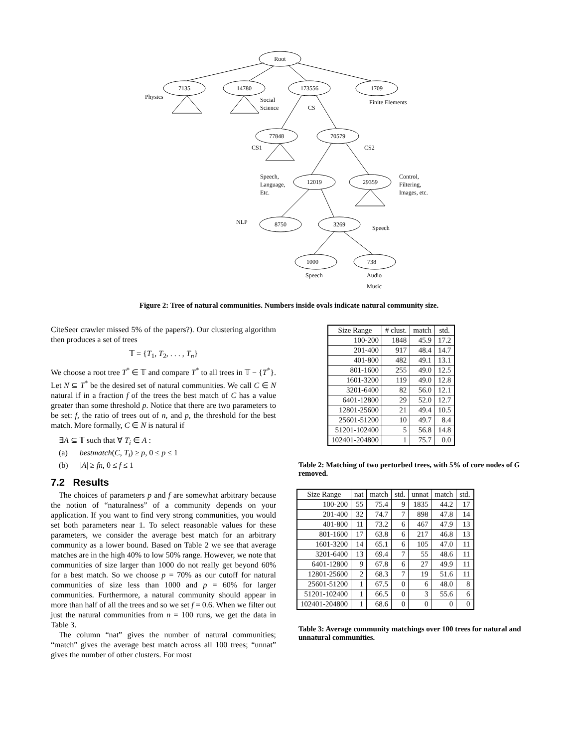Root
7135
14780
173556
1709
77848
70579
12019
29359
8750
3269
1000
738
Physics
Social
Science
CS
Finite Elements
CS1
CS2
Speech,
Language,
Etc.
Control,
Filtering,
Images, etc.
NLP
Speech
Speech
Audio
Music
Figure 2: Tree of natural communities. Numbers inside ovals indicate natural community size.
CiteSeer crawler missed 5% of the papers?). Our clustering algorithm then produces a set of trees
𝕋 = {T<sub>1</sub>, T<sub>2</sub>, . . . , T<sub>n</sub>}
We choose a root tree T<sup>*</sup> ∈ 𝕋 and compare T<sup>*</sup> to all trees in 𝕋 − {T<sup>*</sup>}. Let N ⊆ T<sup>*</sup> be the desired set of natural communities. We call C ∈ N natural if in a fraction f of the trees the best match of C has a value greater than some threshold p. Notice that there are two parameters to be set: f, the ratio of trees out of n, and p, the threshold for the best match. More formally, C ∈ N is natural if
∃A ⊆ 𝕋 such that ∀ T<sub>i</sub> ∈ A :
(a) bestmatch(C, T<sub>i</sub>) ≥ p, 0 ≤ p ≤ 1
(b) |A| ≥ fn, 0 ≤ f ≤ 1
7.2 Results
The choices of parameters p and f are somewhat arbitrary because the notion of “naturalness” of a community depends on your application. If you want to find very strong communities, you would set both parameters near 1. To select reasonable values for these parameters, we consider the average best match for an arbitrary community as a lower bound. Based on Table 2 we see that average matches are in the high 40% to low 50% range. However, we note that communities of size larger than 1000 do not really get beyond 60% for a best match. So we choose p = 70% as our cutoff for natural communities of size less than 1000 and p = 60% for larger communities. Furthermore, a natural community should appear in more than half of all the trees and so we set f = 0.6. When we filter out just the natural communities from n = 100 runs, we get the data in Table 3.
The column “nat” gives the number of natural communities; “match” gives the average best match across all 100 trees; “unnat” gives the number of other clusters. For most
| Size Range | # clust. | match | std. |
| --- | --- | --- | --- |
| 100-200 | 1848 | 45.9 | 17.2 |
| 201-400 | 917 | 48.4 | 14.7 |
| 401-800 | 482 | 49.1 | 13.1 |
| 801-1600 | 255 | 49.0 | 12.5 |
| 1601-3200 | 119 | 49.0 | 12.8 |
| 3201-6400 | 82 | 56.0 | 12.1 |
| 6401-12800 | 29 | 52.0 | 12.7 |
| 12801-25600 | 21 | 49.4 | 10.5 |
| 25601-51200 | 10 | 49.7 | 8.4 |
| 51201-102400 | 5 | 56.8 | 14.8 |
| 102401-204800 | 1 | 75.7 | 0.0 |
Table 2: Matching of two perturbed trees, with 5% of core nodes of G removed.
| Size Range | nat | match | std. | unnat | match | std. |
| --- | --- | --- | --- | --- | --- | --- |
| 100-200 | 55 | 75.4 | 9 | 1835 | 44.2 | 17 |
| 201-400 | 32 | 74.7 | 7 | 898 | 47.8 | 14 |
| 401-800 | 11 | 73.2 | 6 | 467 | 47.9 | 13 |
| 801-1600 | 17 | 63.8 | 6 | 217 | 46.8 | 13 |
| 1601-3200 | 14 | 65.1 | 6 | 105 | 47.0 | 11 |
| 3201-6400 | 13 | 69.4 | 7 | 55 | 48.6 | 11 |
| 6401-12800 | 9 | 67.8 | 6 | 27 | 49.9 | 11 |
| 12801-25600 | 2 | 68.3 | 7 | 19 | 51.6 | 11 |
| 25601-51200 | 1 | 67.5 | 0 | 6 | 48.0 | 8 |
| 51201-102400 | 1 | 66.5 | 0 | 3 | 55.6 | 6 |
| 102401-204800 | 1 | 68.6 | 0 | 0 | 0 | 0 |
Table 3: Average community matchings over 100 trees for natural and unnatural communities.